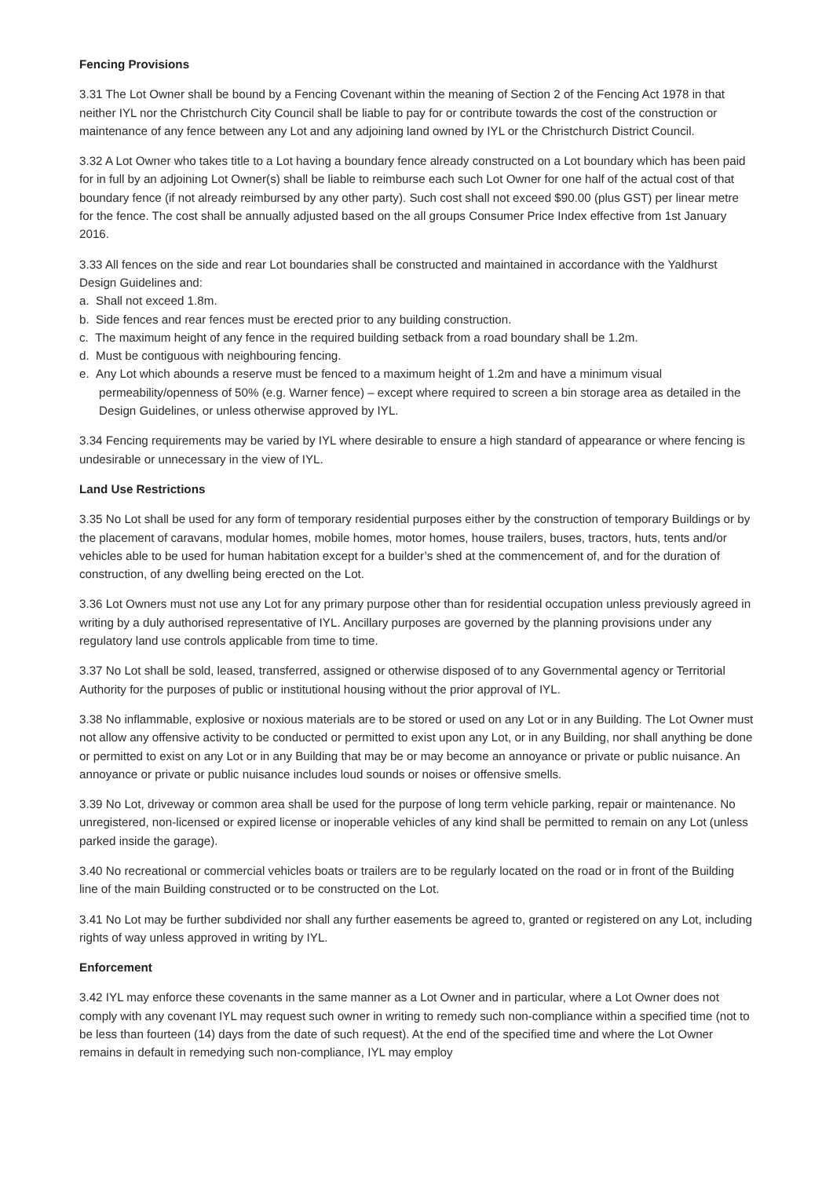Fencing Provisions
3.31 The Lot Owner shall be bound by a Fencing Covenant within the meaning of Section 2 of the Fencing Act 1978 in that neither IYL nor the Christchurch City Council shall be liable to pay for or contribute towards the cost of the construction or maintenance of any fence between any Lot and any adjoining land owned by IYL or the Christchurch District Council.
3.32 A Lot Owner who takes title to a Lot having a boundary fence already constructed on a Lot boundary which has been paid for in full by an adjoining Lot Owner(s) shall be liable to reimburse each such Lot Owner for one half of the actual cost of that boundary fence (if not already reimbursed by any other party). Such cost shall not exceed $90.00 (plus GST) per linear metre for the fence. The cost shall be annually adjusted based on the all groups Consumer Price Index effective from 1st January 2016.
3.33 All fences on the side and rear Lot boundaries shall be constructed and maintained in accordance with the Yaldhurst Design Guidelines and:
a. Shall not exceed 1.8m.
b. Side fences and rear fences must be erected prior to any building construction.
c. The maximum height of any fence in the required building setback from a road boundary shall be 1.2m.
d. Must be contiguous with neighbouring fencing.
e. Any Lot which abounds a reserve must be fenced to a maximum height of 1.2m and have a minimum visual permeability/openness of 50% (e.g. Warner fence) – except where required to screen a bin storage area as detailed in the Design Guidelines, or unless otherwise approved by IYL.
3.34 Fencing requirements may be varied by IYL where desirable to ensure a high standard of appearance or where fencing is undesirable or unnecessary in the view of IYL.
Land Use Restrictions
3.35 No Lot shall be used for any form of temporary residential purposes either by the construction of temporary Buildings or by the placement of caravans, modular homes, mobile homes, motor homes, house trailers, buses, tractors, huts, tents and/or vehicles able to be used for human habitation except for a builder’s shed at the commencement of, and for the duration of construction, of any dwelling being erected on the Lot.
3.36 Lot Owners must not use any Lot for any primary purpose other than for residential occupation unless previously agreed in writing by a duly authorised representative of IYL. Ancillary purposes are governed by the planning provisions under any regulatory land use controls applicable from time to time.
3.37 No Lot shall be sold, leased, transferred, assigned or otherwise disposed of to any Governmental agency or Territorial Authority for the purposes of public or institutional housing without the prior approval of IYL.
3.38 No inflammable, explosive or noxious materials are to be stored or used on any Lot or in any Building. The Lot Owner must not allow any offensive activity to be conducted or permitted to exist upon any Lot, or in any Building, nor shall anything be done or permitted to exist on any Lot or in any Building that may be or may become an annoyance or private or public nuisance. An annoyance or private or public nuisance includes loud sounds or noises or offensive smells.
3.39 No Lot, driveway or common area shall be used for the purpose of long term vehicle parking, repair or maintenance. No unregistered, non-licensed or expired license or inoperable vehicles of any kind shall be permitted to remain on any Lot (unless parked inside the garage).
3.40 No recreational or commercial vehicles boats or trailers are to be regularly located on the road or in front of the Building line of the main Building constructed or to be constructed on the Lot.
3.41 No Lot may be further subdivided nor shall any further easements be agreed to, granted or registered on any Lot, including rights of way unless approved in writing by IYL.
Enforcement
3.42 IYL may enforce these covenants in the same manner as a Lot Owner and in particular, where a Lot Owner does not comply with any covenant IYL may request such owner in writing to remedy such non-compliance within a specified time (not to be less than fourteen (14) days from the date of such request). At the end of the specified time and where the Lot Owner remains in default in remedying such non-compliance, IYL may employ